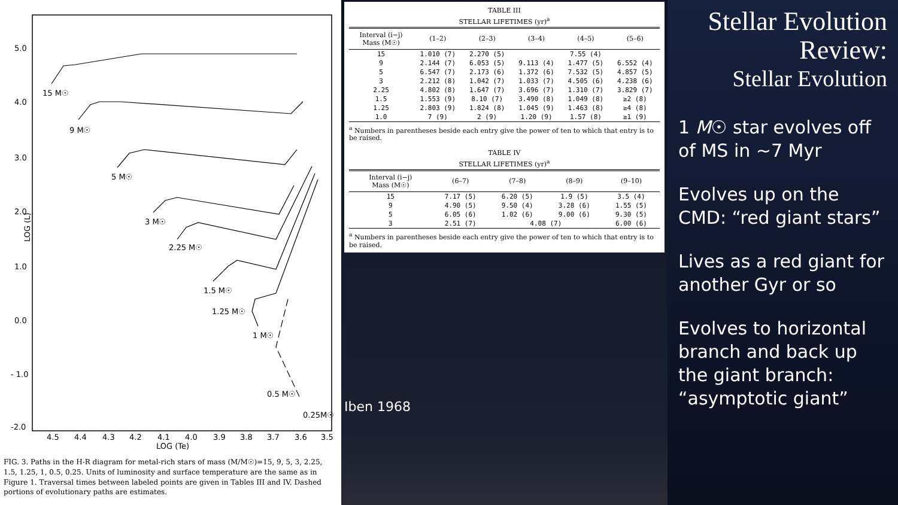5.0
4.0
3.0
2.0
1.0
0.0
- 1.0
-2.0
4.5
4.4
4.3
4.2
4.1
4.0
3.9
3.8
3.7
3.6
3.5
LOG (Te)
15 M☉
9 M☉
5 M☉
3 M☉
2.25 M☉
1.5 M☉
1.25 M☉
1 M☉
0.5 M☉
0.25M☉
LOG (L)
FIG. 3. Paths in the H-R diagram for metal-rich stars of mass (M/M☉)=15, 9, 5, 3, 2.25, 1.5, 1.25, 1, 0.5, 0.25. Units of luminosity and surface temperature are the same as in Figure 1. Traversal times between labeled points are given in Tables III and IV. Dashed portions of evolutionary paths are estimates.
TABLE III
STELLAR LIFETIMES (yr)<sup>a</sup>
| Interval (i−j) Mass (M☉) | (1–2) | (2–3) | (3–4) | (4–5) | (5–6) |
| --- | --- | --- | --- | --- | --- |
| 15 | 1.010 (7) | 2.270 (5) | | 7.55 (4) | |
| 9 | 2.144 (7) | 6.053 (5) | 9.113 (4) | 1.477 (5) | 6.552 (4) |
| 5 | 6.547 (7) | 2.173 (6) | 1.372 (6) | 7.532 (5) | 4.857 (5) |
| 3 | 2.212 (8) | 1.042 (7) | 1.033 (7) | 4.505 (6) | 4.238 (6) |
| 2.25 | 4.802 (8) | 1.647 (7) | 3.696 (7) | 1.310 (7) | 3.829 (7) |
| 1.5 | 1.553 (9) | 8.10 (7) | 3.490 (8) | 1.049 (8) | ≥2 (8) |
| 1.25 | 2.803 (9) | 1.824 (8) | 1.045 (9) | 1.463 (8) | ≥4 (8) |
| 1.0 | 7 (9) | 2 (9) | 1.20 (9) | 1.57 (8) | ≥1 (9) |
<sup>a</sup> Numbers in parentheses beside each entry give the power of ten to which that entry is to be raised.
TABLE IV
STELLAR LIFETIMES (yr)<sup>a</sup>
| Interval (i−j) Mass (M☉) | (6–7) | (7–8) | (8–9) | (9–10) |
| --- | --- | --- | --- | --- |
| 15 | 7.17 (5) | 6.20 (5) | 1.9 (5) | 3.5 (4) |
| 9 | 4.90 (5) | 9.50 (4) | 3.28 (6) | 1.55 (5) |
| 5 | 6.05 (6) | 1.02 (6) | 9.00 (6) | 9.30 (5) |
| 3 | 2.51 (7) | 4.08 (7) | | 6.00 (6) |
<sup>a</sup> Numbers in parentheses beside each entry give the power of ten to which that entry is to be raised.
Iben 1968
Stellar Evolution Review:
Stellar Evolution
1 M☉ star evolves off of MS in ~7 Myr
Evolves up on the CMD: “red giant stars”
Lives as a red giant for another Gyr or so
Evolves to horizontal branch and back up the giant branch: “asymptotic giant”